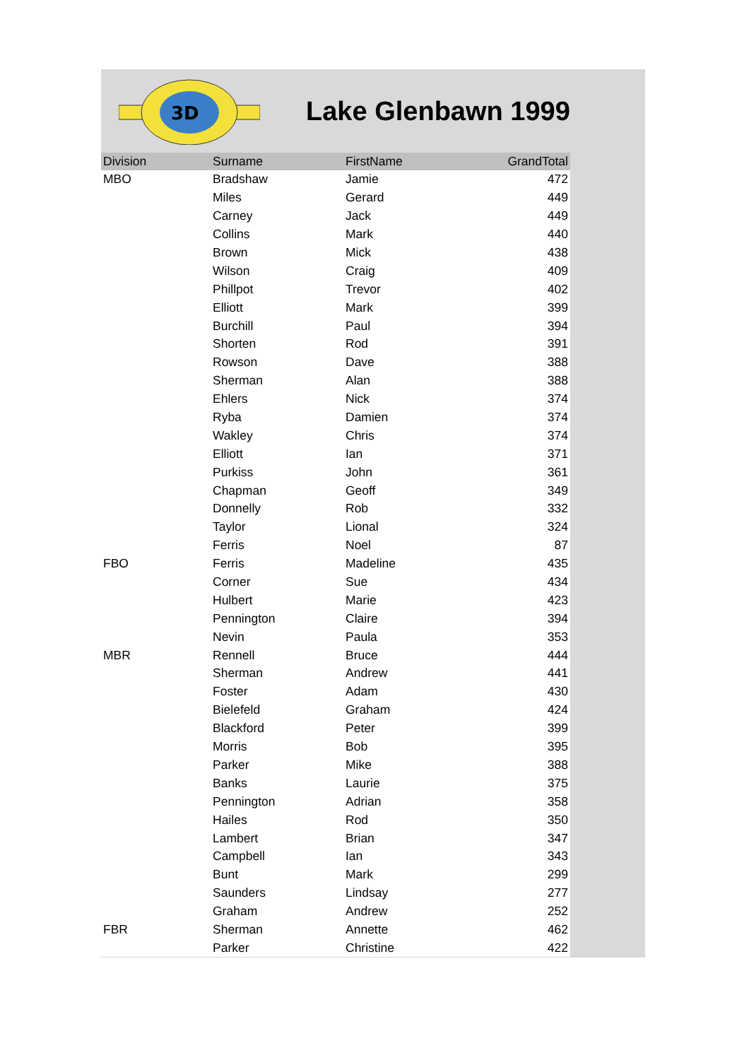3D
Lake Glenbawn 1999
| Division | Surname | FirstName | GrandTotal |
| --- | --- | --- | --- |
| MBO | Bradshaw | Jamie | 472 |
| | Miles | Gerard | 449 |
| | Carney | Jack | 449 |
| | Collins | Mark | 440 |
| | Brown | Mick | 438 |
| | Wilson | Craig | 409 |
| | Phillpot | Trevor | 402 |
| | Elliott | Mark | 399 |
| | Burchill | Paul | 394 |
| | Shorten | Rod | 391 |
| | Rowson | Dave | 388 |
| | Sherman | Alan | 388 |
| | Ehlers | Nick | 374 |
| | Ryba | Damien | 374 |
| | Wakley | Chris | 374 |
| | Elliott | Ian | 371 |
| | Purkiss | John | 361 |
| | Chapman | Geoff | 349 |
| | Donnelly | Rob | 332 |
| | Taylor | Lional | 324 |
| | Ferris | Noel | 87 |
| FBO | Ferris | Madeline | 435 |
| | Corner | Sue | 434 |
| | Hulbert | Marie | 423 |
| | Pennington | Claire | 394 |
| | Nevin | Paula | 353 |
| MBR | Rennell | Bruce | 444 |
| | Sherman | Andrew | 441 |
| | Foster | Adam | 430 |
| | Bielefeld | Graham | 424 |
| | Blackford | Peter | 399 |
| | Morris | Bob | 395 |
| | Parker | Mike | 388 |
| | Banks | Laurie | 375 |
| | Pennington | Adrian | 358 |
| | Hailes | Rod | 350 |
| | Lambert | Brian | 347 |
| | Campbell | Ian | 343 |
| | Bunt | Mark | 299 |
| | Saunders | Lindsay | 277 |
| | Graham | Andrew | 252 |
| FBR | Sherman | Annette | 462 |
| | Parker | Christine | 422 |